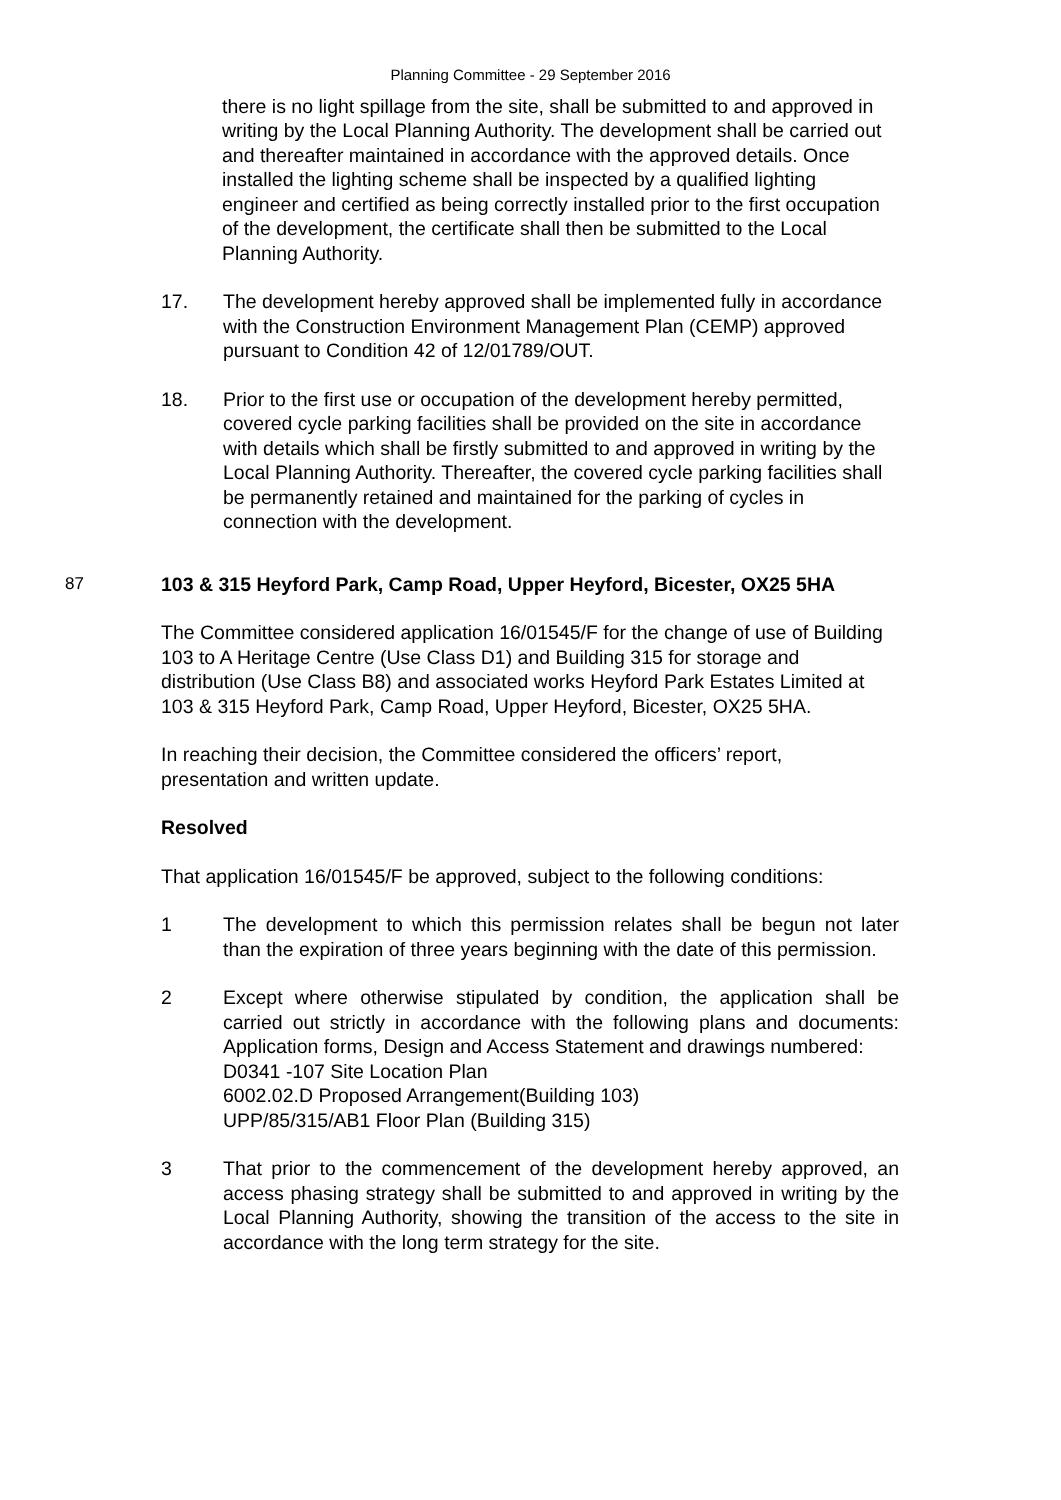Planning Committee - 29 September 2016
there is no light spillage from the site, shall be submitted to and approved in writing by the Local Planning Authority. The development shall be carried out and thereafter maintained in accordance with the approved details. Once installed the lighting scheme shall be inspected by a qualified lighting engineer and certified as being correctly installed prior to the first occupation of the development, the certificate shall then be submitted to the Local Planning Authority.
17. The development hereby approved shall be implemented fully in accordance with the Construction Environment Management Plan (CEMP) approved pursuant to Condition 42 of 12/01789/OUT.
18. Prior to the first use or occupation of the development hereby permitted, covered cycle parking facilities shall be provided on the site in accordance with details which shall be firstly submitted to and approved in writing by the Local Planning Authority. Thereafter, the covered cycle parking facilities shall be permanently retained and maintained for the parking of cycles in connection with the development.
87 103 & 315 Heyford Park, Camp Road, Upper Heyford, Bicester, OX25 5HA
The Committee considered application 16/01545/F for the change of use of Building 103 to A Heritage Centre (Use Class D1) and Building 315 for storage and distribution (Use Class B8) and associated works Heyford Park Estates Limited at 103 & 315 Heyford Park, Camp Road, Upper Heyford, Bicester, OX25 5HA.
In reaching their decision, the Committee considered the officers’ report, presentation and written update.
Resolved
That application 16/01545/F be approved, subject to the following conditions:
1 The development to which this permission relates shall be begun not later than the expiration of three years beginning with the date of this permission.
2 Except where otherwise stipulated by condition, the application shall be carried out strictly in accordance with the following plans and documents: Application forms, Design and Access Statement and drawings numbered:
D0341 -107 Site Location Plan
6002.02.D Proposed Arrangement(Building 103)
UPP/85/315/AB1 Floor Plan (Building 315)
3 That prior to the commencement of the development hereby approved, an access phasing strategy shall be submitted to and approved in writing by the Local Planning Authority, showing the transition of the access to the site in accordance with the long term strategy for the site.